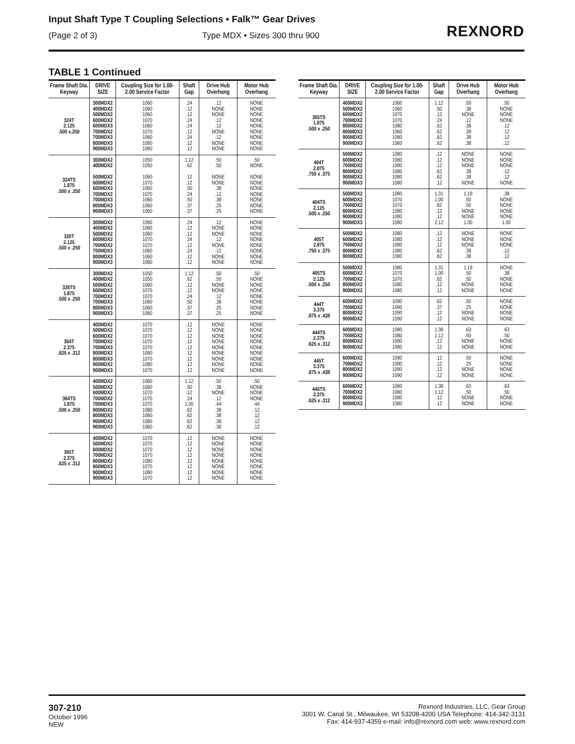Input Shaft Type T Coupling Selections • Falk™ Gear Drives
(Page 2 of 3) Type MDX • Sizes 300 thru 900
REXNORD
TABLE 1 Continued
| Frame Shaft Dia. Keyway | DRIVE SIZE | Coupling Size for 1.00-2.00 Service Factor | Shaft Gap | Drive Hub Overhang | Motor Hub Overhang |
| --- | --- | --- | --- | --- | --- |
| 324T 2.125 .500 x.250 | 300MDX2 400MDX2 500MDX2 600MDX2 600MDX3 700MDX2 700MDX3 800MDX3 900MDX3 | 1060 1060 1060 1070 1060 1070 1060 1060 1060 | .24 .12 .12 .24 .24 .12 .24 .12 .12 | .12 NONE NONE .12 .12 NONE .12 NONE NONE | NONE NONE NONE NONE NONE NONE NONE NONE NONE |
| 324TS 1.875 .500 x .250 | 300MDX2 400MDX2 500MDX2 600MDX2 600MDX3 700MDX2 700MDX3 800MDX3 900MDX3 | 1050 1050 1060 1070 1060 1070 1060 1060 1060 | 1.12 .62 .12 .12 .50 .24 .50 .37 .37 | .50 .50 NONE NONE .38 .12 .38 .25 .25 | .50 NONE NONE NONE NONE NONE NONE NONE NONE |
| 326T 2.125 .500 x .250 | 300MDX2 400MDX2 500MDX2 600MDX2 700MDX2 700MDX3 800MDX3 900MDX3 | 1060 1060 1060 1070 1070 1060 1060 1060 | .24 .12 .12 .24 .12 .24 .12 .12 | .12 NONE NONE .12 NONE .12 NONE NONE | NONE NONE NONE NONE NONE NONE NONE NONE |
| 326TS 1.875 .500 x .250 | 300MDX2 400MDX2 500MDX2 600MDX2 700MDX2 700MDX3 800MDX3 900MDX3 | 1050 1050 1060 1070 1070 1060 1060 1060 | 1.12 .62 .12 .12 .24 .50 .37 .37 | .50 .50 NONE NONE .12 .38 .25 .25 | .50 NONE NONE NONE NONE NONE NONE NONE |
| 364T 2.375 .625 x .312 | 400MDX2 500MDX2 600MDX2 700MDX2 700MDX3 800MDX2 800MDX3 900MDX2 900MDX3 | 1070 1070 1070 1070 1070 1080 1070 1080 1070 | .12 .12 .12 .12 .12 .12 .12 .12 .12 | NONE NONE NONE NONE NONE NONE NONE NONE NONE | NONE NONE NONE NONE NONE NONE NONE NONE NONE |
| 364TS 1.875 .500 x .250 | 400MDX2 500MDX2 600MDX2 700MDX2 700MDX3 800MDX2 800MDX3 900MDX2 900MDX3 | 1060 1060 1070 1070 1070 1080 1060 1080 1060 | 1.12 .50 .12 .24 1.00 .62 .62 .62 .62 | .50 .38 NONE .12 .44 .38 .38 .38 .38 | .50 NONE NONE NONE .44 .12 .12 .12 .12 |
| 365T 2.375 .625 x .312 | 400MDX2 500MDX2 600MDX2 700MDX2 800MDX2 800MDX3 900MDX2 900MDX3 | 1070 1070 1070 1070 1080 1070 1080 1070 | .12 .12 .12 .12 .12 .12 .12 .12 | NONE NONE NONE NONE NONE NONE NONE NONE | NONE NONE NONE NONE NONE NONE NONE NONE |
| Frame Shaft Dia. Keyway | DRIVE SIZE | Coupling Size for 1.00-2.00 Service Factor | Shaft Gap | Drive Hub Overhang | Motor Hub Overhang |
| --- | --- | --- | --- | --- | --- |
| 365TS 1.875 .500 x .250 | 400MDX2 500MDX2 600MDX2 700MDX2 800MDX2 800MDX3 900MDX2 900MDX3 | 1060 1060 1070 1070 1080 1060 1080 1060 | 1.12 .50 .12 .24 .62 .62 .62 .62 | .50 .38 NONE .12 .38 .38 .38 .38 | .50 NONE NONE NONE .12 .12 .12 .12 |
| 404T 2.875 .750 x .375 | 500MDX2 600MDX2 700MDX2 800MDX2 900MDX2 900MDX3 | 1080 1080 1080 1080 1080 1080 | .12 .12 .12 .62 .62 .12 | NONE NONE NONE .38 .38 NONE | NONE NONE NONE .12 .12 NONE |
| 404TS 2.125 .500 x .250 | 500MDX2 600MDX2 700MDX2 800MDX2 900MDX2 900MDX3 | 1080 1070 1070 1080 1080 1080 | 1.31 1.00 .62 .12 .12 2.12 | 1.19 .50 .50 NONE NONE 1.00 | .38 NONE NONE NONE NONE 1.00 |
| 405T 2.875 .750 x .375 | 500MDX2 600MDX2 700MDX2 800MDX2 900MDX2 | 1080 1080 1080 1080 1080 | .12 .12 .12 .62 .62 | NONE NONE NONE .38 .38 | NONE NONE NONE .12 .12 |
| 405TS 2.125 .500 x .250 | 500MDX2 600MDX2 700MDX2 800MDX2 900MDX2 | 1080 1070 1070 1080 1080 | 1.31 1.00 .62 .12 .12 | 1.19 .50 .50 NONE NONE | NONE .38 NONE NONE NONE |
| 444T 3.375 .875 x .438 | 600MDX2 700MDX2 800MDX2 900MDX2 | 1090 1090 1090 1090 | .62 .37 .12 .12 | .50 .25 NONE NONE | NONE NONE NONE NONE |
| 444TS 2.375 .625 x .312 | 600MDX2 700MDX2 800MDX2 900MDX2 | 1080 1080 1080 1080 | 1.38 1.12 .12 .12 | .63 .50 NONE NONE | .63 .50 NONE NONE |
| 445T 3.375 .875 x .438 | 600MDX2 700MDX2 800MDX2 900MDX2 | 1090 1090 1090 1090 | .12 .12 .12 .12 | .50 .25 NONE NONE | NONE NONE NONE NONE |
| 445TS 2.375 .625 x .312 | 600MDX2 700MDX2 800MDX2 900MDX2 | 1080 1080 1080 1080 | 1.38 1.12 .12 .12 | .63 .50 NONE NONE | .63 .50 NONE NONE |
307-210
October 1996
NEW
Rexnord Industries, LLC, Gear Group
3001 W. Canal St., Milwaukee, WI 53208-4200 USA Telephone: 414-342-3131
Fax: 414-937-4359 e-mail: info@rexnord.com web: www.rexnord.com